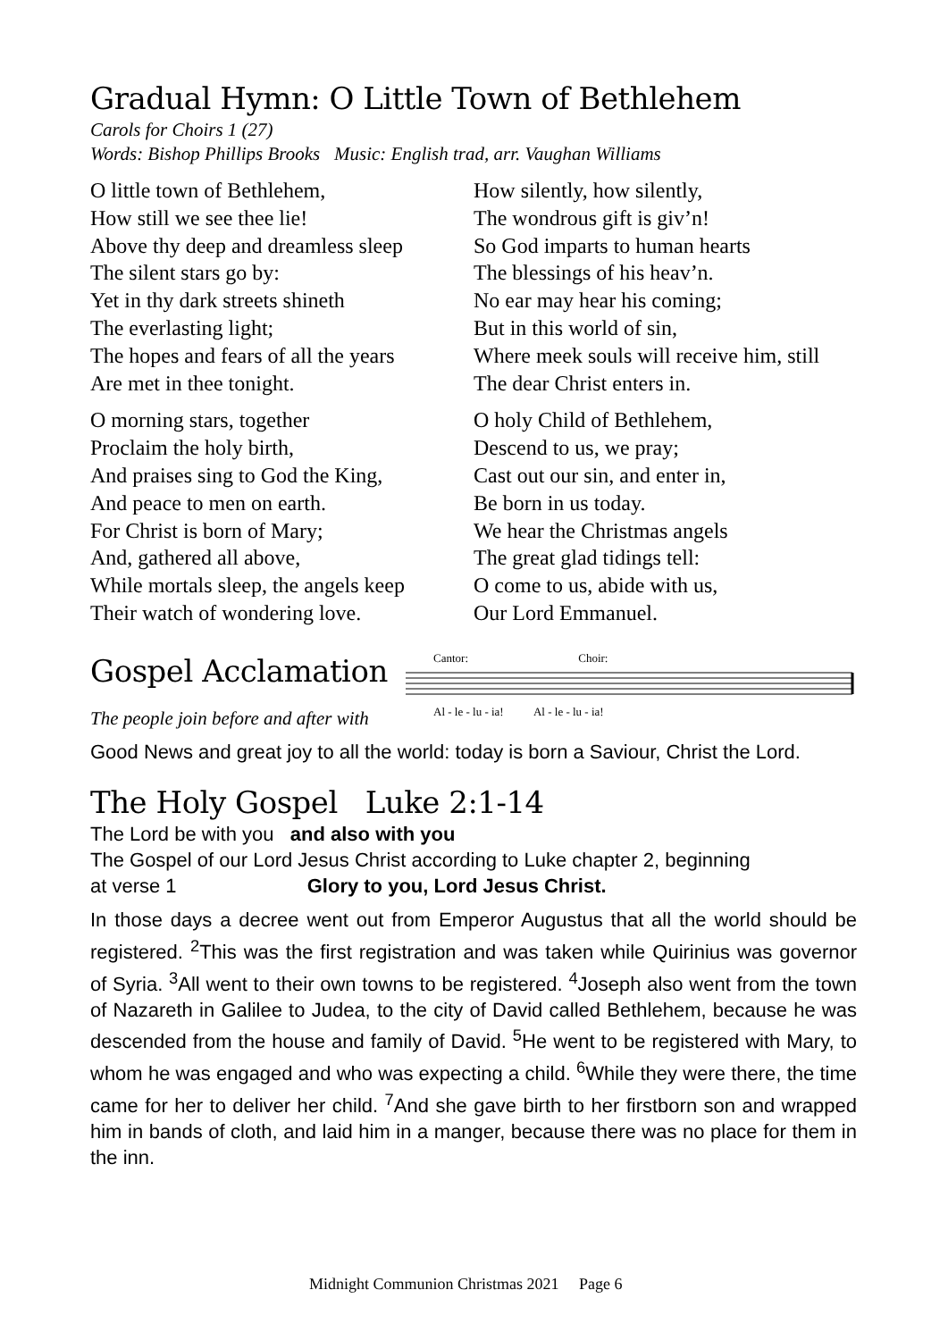Gradual Hymn: O Little Town of Bethlehem
Carols for Choirs 1 (27)
Words: Bishop Phillips Brooks Music: English trad, arr. Vaughan Williams
O little town of Bethlehem,
How still we see thee lie!
Above thy deep and dreamless sleep
The silent stars go by:
Yet in thy dark streets shineth
The everlasting light;
The hopes and fears of all the years
Are met in thee tonight.
O morning stars, together
Proclaim the holy birth,
And praises sing to God the King,
And peace to men on earth.
For Christ is born of Mary;
And, gathered all above,
While mortals sleep, the angels keep
Their watch of wondering love.
How silently, how silently,
The wondrous gift is giv’n!
So God imparts to human hearts
The blessings of his heav’n.
No ear may hear his coming;
But in this world of sin,
Where meek souls will receive him, still
The dear Christ enters in.
O holy Child of Bethlehem,
Descend to us, we pray;
Cast out our sin, and enter in,
Be born in us today.
We hear the Christmas angels
The great glad tidings tell:
O come to us, abide with us,
Our Lord Emmanuel.
Gospel Acclamation
The people join before and after with
Cantor: Choir:
Al - le - lu - ia! Al - le - lu - ia!
Good News and great joy to all the world: today is born a Saviour, Christ the Lord.
The Holy Gospel Luke 2:1-14
The Lord be with you and also with you
The Gospel of our Lord Jesus Christ according to Luke chapter 2, beginning
at verse 1 Glory to you, Lord Jesus Christ.
In those days a decree went out from Emperor Augustus that all the world should be registered. <sup>2</sup>This was the first registration and was taken while Quirinius was governor of Syria. <sup>3</sup>All went to their own towns to be registered. <sup>4</sup>Joseph also went from the town of Nazareth in Galilee to Judea, to the city of David called Bethlehem, because he was descended from the house and family of David. <sup>5</sup>He went to be registered with Mary, to whom he was engaged and who was expecting a child. <sup>6</sup>While they were there, the time came for her to deliver her child. <sup>7</sup>And she gave birth to her firstborn son and wrapped him in bands of cloth, and laid him in a manger, because there was no place for them in the inn.
Midnight Communion Christmas 2021 Page 6